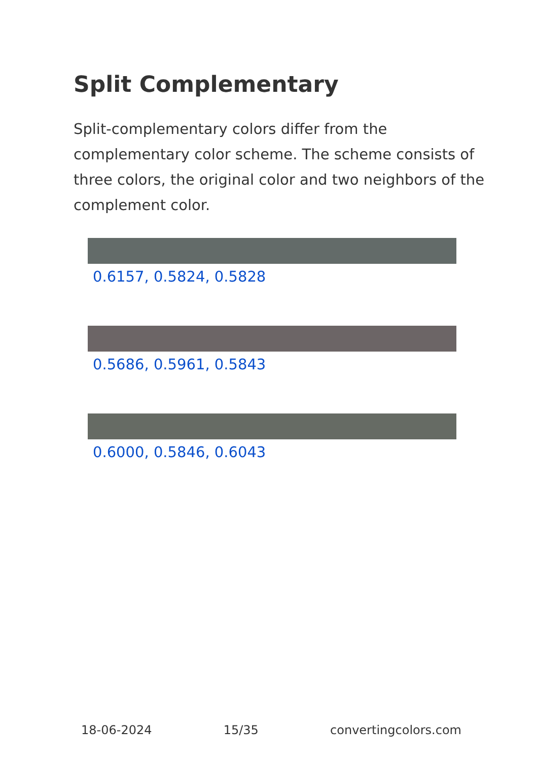Split Complementary
Split-complementary colors differ from the complementary color scheme. The scheme consists of three colors, the original color and two neighbors of the complement color.
0.6157, 0.5824, 0.5828
0.5686, 0.5961, 0.5843
0.6000, 0.5846, 0.6043
18-06-2024 15/35 convertingcolors.com